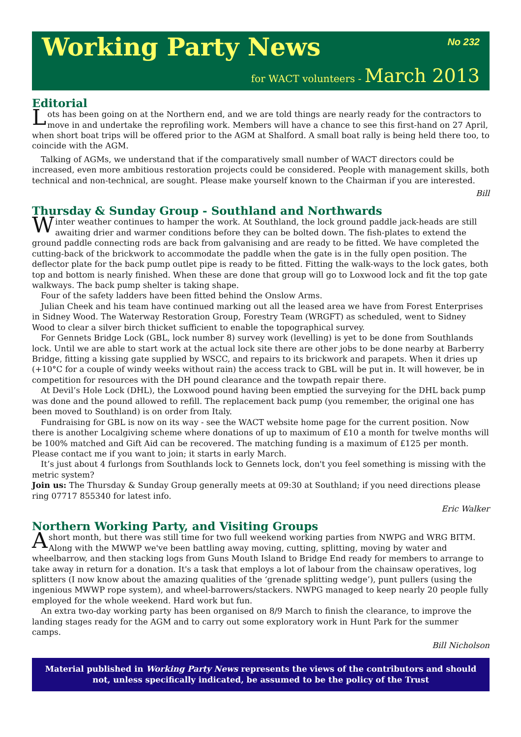Working Party News
No 232
for WACT volunteers - March 2013
Editorial
Lots has been going on at the Northern end, and we are told things are nearly ready for the contractors to move in and undertake the reprofiling work. Members will have a chance to see this first-hand on 27 April, when short boat trips will be offered prior to the AGM at Shalford. A small boat rally is being held there too, to coincide with the AGM.
Talking of AGMs, we understand that if the comparatively small number of WACT directors could be increased, even more ambitious restoration projects could be considered. People with management skills, both technical and non-technical, are sought. Please make yourself known to the Chairman if you are interested.
Bill
Thursday & Sunday Group - Southland and Northwards
Winter weather continues to hamper the work. At Southland, the lock ground paddle jack-heads are still awaiting drier and warmer conditions before they can be bolted down. The fish-plates to extend the ground paddle connecting rods are back from galvanising and are ready to be fitted. We have completed the cutting-back of the brickwork to accommodate the paddle when the gate is in the fully open position. The deflector plate for the back pump outlet pipe is ready to be fitted. Fitting the walk-ways to the lock gates, both top and bottom is nearly finished. When these are done that group will go to Loxwood lock and fit the top gate walkways. The back pump shelter is taking shape.
Four of the safety ladders have been fitted behind the Onslow Arms.
Julian Cheek and his team have continued marking out all the leased area we have from Forest Enterprises in Sidney Wood. The Waterway Restoration Group, Forestry Team (WRGFT) as scheduled, went to Sidney Wood to clear a silver birch thicket sufficient to enable the topographical survey.
For Gennets Bridge Lock (GBL, lock number 8) survey work (levelling) is yet to be done from Southlands lock. Until we are able to start work at the actual lock site there are other jobs to be done nearby at Barberry Bridge, fitting a kissing gate supplied by WSCC, and repairs to its brickwork and parapets. When it dries up (+10°C for a couple of windy weeks without rain) the access track to GBL will be put in. It will however, be in competition for resources with the DH pound clearance and the towpath repair there.
At Devil’s Hole Lock (DHL), the Loxwood pound having been emptied the surveying for the DHL back pump was done and the pound allowed to refill. The replacement back pump (you remember, the original one has been moved to Southland) is on order from Italy.
Fundraising for GBL is now on its way - see the WACT website home page for the current position. Now there is another Localgiving scheme where donations of up to maximum of £10 a month for twelve months will be 100% matched and Gift Aid can be recovered. The matching funding is a maximum of £125 per month. Please contact me if you want to join; it starts in early March.
It’s just about 4 furlongs from Southlands lock to Gennets lock, don't you feel something is missing with the metric system?
Join us: The Thursday & Sunday Group generally meets at 09:30 at Southland; if you need directions please ring 07717 855340 for latest info.
Eric Walker
Northern Working Party, and Visiting Groups
A short month, but there was still time for two full weekend working parties from NWPG and WRG BITM. Along with the MWWP we've been battling away moving, cutting, splitting, moving by water and wheelbarrow, and then stacking logs from Guns Mouth Island to Bridge End ready for members to arrange to take away in return for a donation. It's a task that employs a lot of labour from the chainsaw operatives, log splitters (I now know about the amazing qualities of the ‘grenade splitting wedge’), punt pullers (using the ingenious MWWP rope system), and wheel-barrowers/stackers. NWPG managed to keep nearly 20 people fully employed for the whole weekend. Hard work but fun.
An extra two-day working party has been organised on 8/9 March to finish the clearance, to improve the landing stages ready for the AGM and to carry out some exploratory work in Hunt Park for the summer camps.
Bill Nicholson
Material published in Working Party News represents the views of the contributors and should not, unless specifically indicated, be assumed to be the policy of the Trust